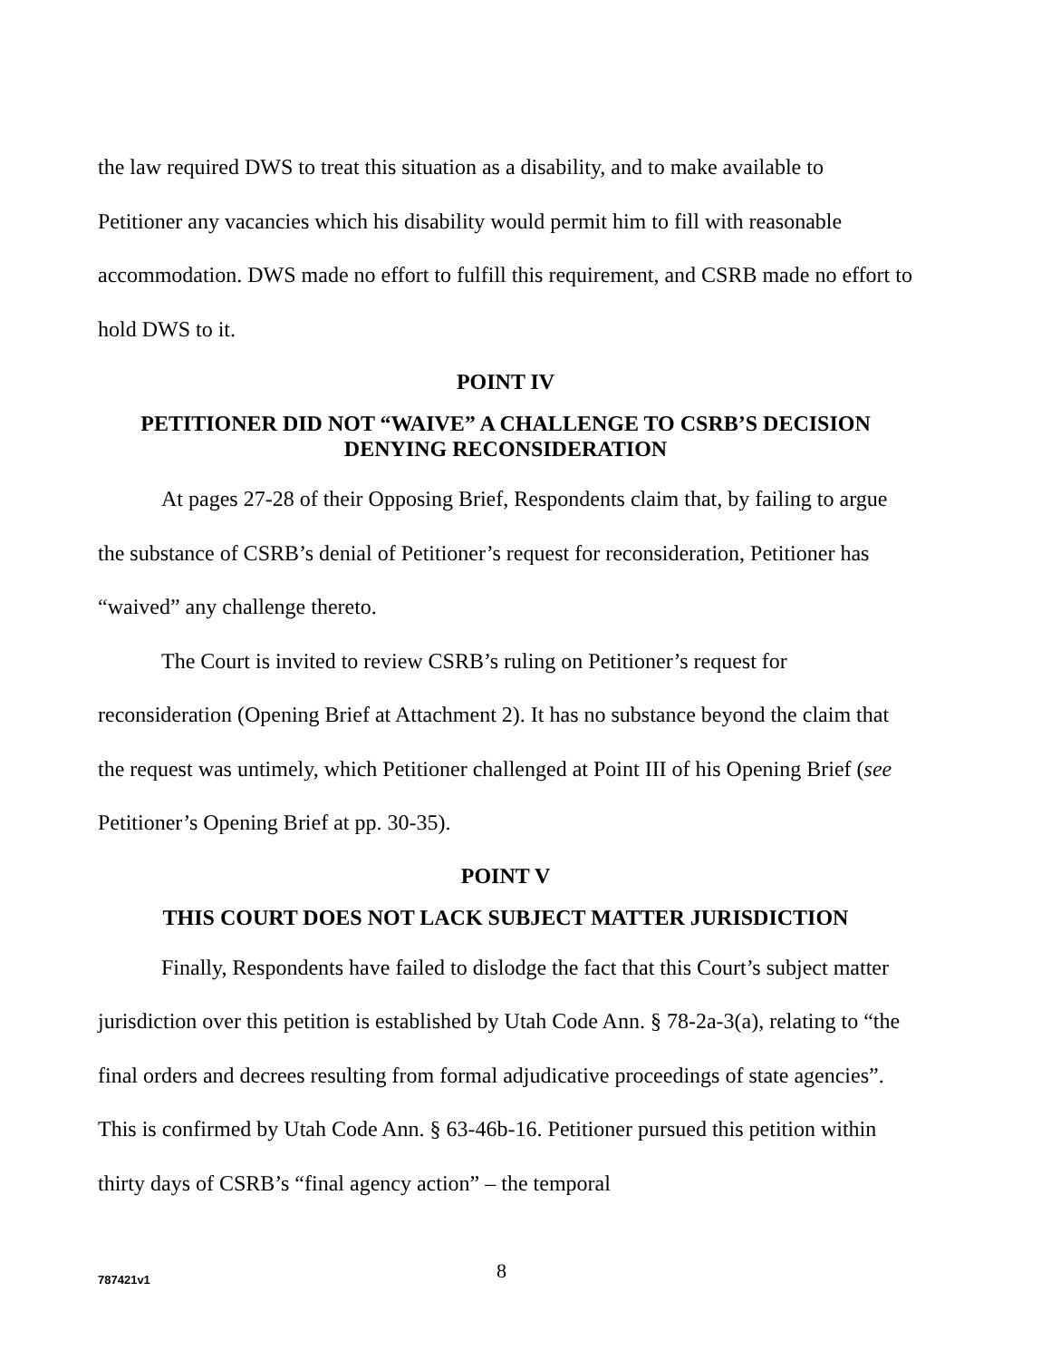the law required DWS to treat this situation as a disability, and to make available to Petitioner any vacancies which his disability would permit him to fill with reasonable accommodation. DWS made no effort to fulfill this requirement, and CSRB made no effort to hold DWS to it.
POINT IV
PETITIONER DID NOT “WAIVE” A CHALLENGE TO CSRB’S DECISION DENYING RECONSIDERATION
At pages 27-28 of their Opposing Brief, Respondents claim that, by failing to argue the substance of CSRB’s denial of Petitioner’s request for reconsideration, Petitioner has “waived” any challenge thereto.
The Court is invited to review CSRB’s ruling on Petitioner’s request for reconsideration (Opening Brief at Attachment 2). It has no substance beyond the claim that the request was untimely, which Petitioner challenged at Point III of his Opening Brief (see Petitioner’s Opening Brief at pp. 30-35).
POINT V
THIS COURT DOES NOT LACK SUBJECT MATTER JURISDICTION
Finally, Respondents have failed to dislodge the fact that this Court’s subject matter jurisdiction over this petition is established by Utah Code Ann. § 78-2a-3(a), relating to “the final orders and decrees resulting from formal adjudicative proceedings of state agencies”. This is confirmed by Utah Code Ann. § 63-46b-16. Petitioner pursued this petition within thirty days of CSRB’s “final agency action” – the temporal
787421v1 8